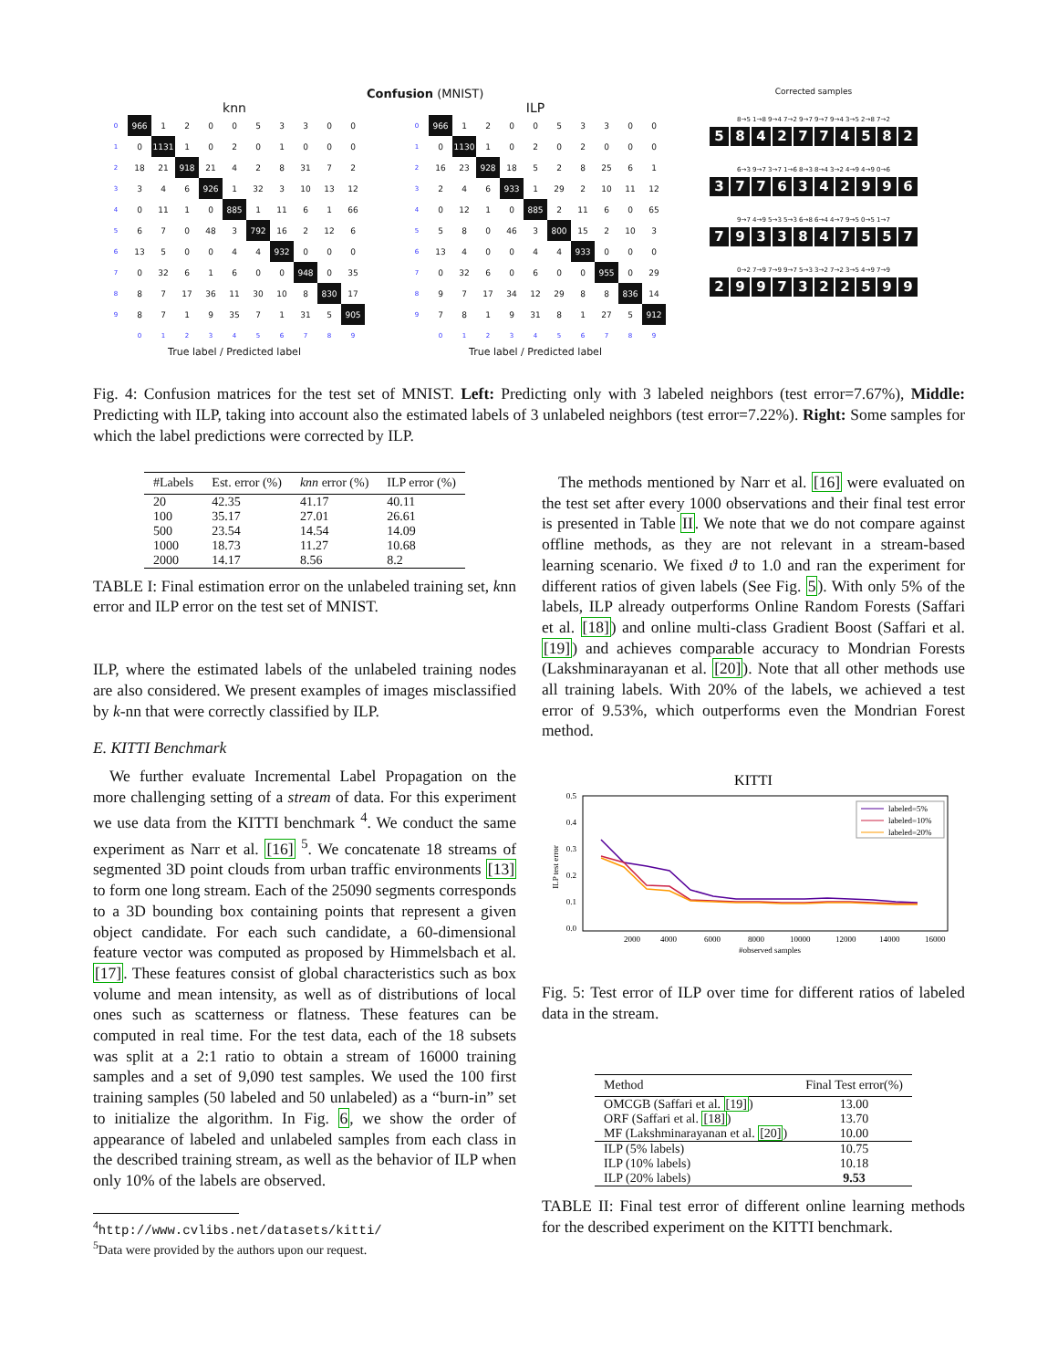Confusion (MNIST)
knn
| 0 | 966 | 1 | 2 | 0 | 0 | 5 | 3 | 3 | 0 | 0 |
| 1 | 0 | 1131 | 1 | 0 | 2 | 0 | 1 | 0 | 0 | 0 |
| 2 | 18 | 21 | 918 | 21 | 4 | 2 | 8 | 31 | 7 | 2 |
| 3 | 3 | 4 | 6 | 926 | 1 | 32 | 3 | 10 | 13 | 12 |
| 4 | 0 | 11 | 1 | 0 | 885 | 1 | 11 | 6 | 1 | 66 |
| 5 | 6 | 7 | 0 | 48 | 3 | 792 | 16 | 2 | 12 | 6 |
| 6 | 13 | 5 | 0 | 0 | 4 | 4 | 932 | 0 | 0 | 0 |
| 7 | 0 | 32 | 6 | 1 | 6 | 0 | 0 | 948 | 0 | 35 |
| 8 | 8 | 7 | 17 | 36 | 11 | 30 | 10 | 8 | 830 | 17 |
| 9 | 8 | 7 | 1 | 9 | 35 | 7 | 1 | 31 | 5 | 905 |
| | 0 | 1 | 2 | 3 | 4 | 5 | 6 | 7 | 8 | 9 |
True label / Predicted label
ILP
| 0 | 966 | 1 | 2 | 0 | 0 | 5 | 3 | 3 | 0 | 0 |
| 1 | 0 | 1130 | 1 | 0 | 2 | 0 | 2 | 0 | 0 | 0 |
| 2 | 16 | 23 | 928 | 18 | 5 | 2 | 8 | 25 | 6 | 1 |
| 3 | 2 | 4 | 6 | 933 | 1 | 29 | 2 | 10 | 11 | 12 |
| 4 | 0 | 12 | 1 | 0 | 885 | 2 | 11 | 6 | 0 | 65 |
| 5 | 5 | 8 | 0 | 46 | 3 | 800 | 15 | 2 | 10 | 3 |
| 6 | 13 | 4 | 0 | 0 | 4 | 4 | 933 | 0 | 0 | 0 |
| 7 | 0 | 32 | 6 | 0 | 6 | 0 | 0 | 955 | 0 | 29 |
| 8 | 9 | 7 | 17 | 34 | 12 | 29 | 8 | 8 | 836 | 14 |
| 9 | 7 | 8 | 1 | 9 | 31 | 8 | 1 | 27 | 5 | 912 |
| | 0 | 1 | 2 | 3 | 4 | 5 | 6 | 7 | 8 | 9 |
True label / Predicted label
Corrected samples
8→5 1→8 9→4 7→2 9→7 9→7 9→4 3→5 2→8 7→2
5842774582
6→3 9→7 3→7 1→6 8→3 8→4 3→2 4→9 4→9 0→6
3776342996
9→7 4→9 5→3 5→3 6→8 6→4 4→7 9→5 0→5 1→7
7933847557
0→2 7→9 7→9 9→7 5→3 3→2 7→2 3→5 4→9 7→9
2997322599
Fig. 4: Confusion matrices for the test set of MNIST. Left: Predicting only with 3 labeled neighbors (test error=7.67%), Middle: Predicting with ILP, taking into account also the estimated labels of 3 unlabeled neighbors (test error=7.22%). Right: Some samples for which the label predictions were corrected by ILP.
| #Labels | Est. error (%) | knn error (%) | ILP error (%) |
| --- | --- | --- | --- |
| 20 | 42.35 | 41.17 | 40.11 |
| 100 | 35.17 | 27.01 | 26.61 |
| 500 | 23.54 | 14.54 | 14.09 |
| 1000 | 18.73 | 11.27 | 10.68 |
| 2000 | 14.17 | 8.56 | 8.2 |
TABLE I: Final estimation error on the unlabeled training set, knn error and ILP error on the test set of MNIST.
ILP, where the estimated labels of the unlabeled training nodes are also considered. We present examples of images misclassified by k-nn that were correctly classified by ILP.
E. KITTI Benchmark
We further evaluate Incremental Label Propagation on the more challenging setting of a stream of data. For this experiment we use data from the KITTI benchmark <sup>4</sup>. We conduct the same experiment as Narr et al. [16] <sup>5</sup>. We concatenate 18 streams of segmented 3D point clouds from urban traffic environments [13] to form one long stream. Each of the 25090 segments corresponds to a 3D bounding box containing points that represent a given object candidate. For each such candidate, a 60-dimensional feature vector was computed as proposed by Himmelsbach et al. [17]. These features consist of global characteristics such as box volume and mean intensity, as well as of distributions of local ones such as scatterness or flatness. These features can be computed in real time. For the test data, each of the 18 subsets was split at a 2:1 ratio to obtain a stream of 16000 training samples and a set of 9,090 test samples. We used the 100 first training samples (50 labeled and 50 unlabeled) as a “burn-in” set to initialize the algorithm. In Fig. 6, we show the order of appearance of labeled and unlabeled samples from each class in the described training stream, as well as the behavior of ILP when only 10% of the labels are observed.
<sup>4</sup> http://www.cvlibs.net/datasets/kitti/
<sup>5</sup> Data were provided by the authors upon our request.
The methods mentioned by Narr et al. [16] were evaluated on the test set after every 1000 observations and their final test error is presented in Table II. We note that we do not compare against offline methods, as they are not relevant in a stream-based learning scenario. We fixed ϑ to 1.0 and ran the experiment for different ratios of given labels (See Fig. 5). With only 5% of the labels, ILP already outperforms Online Random Forests (Saffari et al. [18]) and online multi-class Gradient Boost (Saffari et al. [19]) and achieves comparable accuracy to Mondrian Forests (Lakshminarayanan et al. [20]). Note that all other methods use all training labels. With 20% of the labels, we achieved a test error of 9.53%, which outperforms even the Mondrian Forest method.
KITTI
0.5
0.4
0.3
0.2
0.1
0.0
ILP test error
2000
4000
6000
8000
10000
12000
14000
16000
#observed samples
labeled=5%
labeled=10%
labeled=20%
Fig. 5: Test error of ILP over time for different ratios of labeled data in the stream.
| Method | Final Test error(%) |
| --- | --- |
| OMCGB (Saffari et al. [19] ) | 13.00 |
| ORF (Saffari et al. [18] ) | 13.70 |
| MF (Lakshminarayanan et al. [20] ) | 10.00 |
| ILP (5% labels) | 10.75 |
| ILP (10% labels) | 10.18 |
| ILP (20% labels) | 9.53 |
TABLE II: Final test error of different online learning methods for the described experiment on the KITTI benchmark.